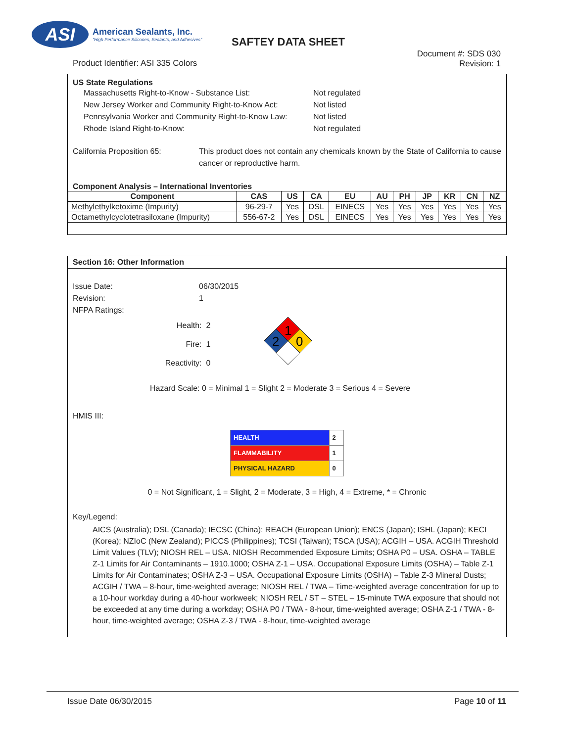ASI
American Sealants, Inc.
"High Performance Silicones, Sealants, and Adhesives"
SAFTEY DATA SHEET
Product Identifier: ASI 335 Colors
Document #: SDS 030
Revision: 1
US State Regulations
Massachusetts Right-to-Know - Substance List: Not regulated
New Jersey Worker and Community Right-to-Know Act: Not listed
Pennsylvania Worker and Community Right-to-Know Law: Not listed
Rhode Island Right-to-Know: Not regulated
California Proposition 65: This product does not contain any chemicals known by the State of California to cause cancer or reproductive harm.
Component Analysis – International Inventories
| Component | CAS | US | CA | EU | AU | PH | JP | KR | CN | NZ |
| --- | --- | --- | --- | --- | --- | --- | --- | --- | --- | --- |
| Methylethylketoxime (Impurity) | 96-29-7 | Yes | DSL | EINECS | Yes | Yes | Yes | Yes | Yes | Yes |
| Octamethylcyclotetrasiloxane (Impurity) | 556-67-2 | Yes | DSL | EINECS | Yes | Yes | Yes | Yes | Yes | Yes |
Section 16: Other Information
Issue Date: 06/30/2015
Revision: 1
NFPA Ratings:
Health:
Fire:
Reactivity:
2
1
0
1
2
0
Hazard Scale: 0 = Minimal 1 = Slight 2 = Moderate 3 = Serious 4 = Severe
HMIS III:
| HEALTH | 2 |
| FLAMMABILITY | 1 |
| PHYSICAL HAZARD | 0 |
0 = Not Significant, 1 = Slight, 2 = Moderate, 3 = High, 4 = Extreme, * = Chronic
Key/Legend:
AICS (Australia); DSL (Canada); IECSC (China); REACH (European Union); ENCS (Japan); ISHL (Japan); KECI (Korea); NZIoC (New Zealand); PICCS (Philippines); TCSI (Taiwan); TSCA (USA); ACGIH – USA. ACGIH Threshold Limit Values (TLV); NIOSH REL – USA. NIOSH Recommended Exposure Limits; OSHA P0 – USA. OSHA – TABLE Z-1 Limits for Air Contaminants – 1910.1000; OSHA Z-1 – USA. Occupational Exposure Limits (OSHA) – Table Z-1 Limits for Air Contaminates; OSHA Z-3 – USA. Occupational Exposure Limits (OSHA) – Table Z-3 Mineral Dusts; ACGIH / TWA – 8-hour, time-weighted average; NIOSH REL / TWA – Time-weighted average concentration for up to a 10-hour workday during a 40-hour workweek; NIOSH REL / ST – STEL – 15-minute TWA exposure that should not be exceeded at any time during a workday; OSHA P0 / TWA - 8-hour, time-weighted average; OSHA Z-1 / TWA - 8-hour, time-weighted average; OSHA Z-3 / TWA - 8-hour, time-weighted average
Issue Date 06/30/2015 Page 10 of 11